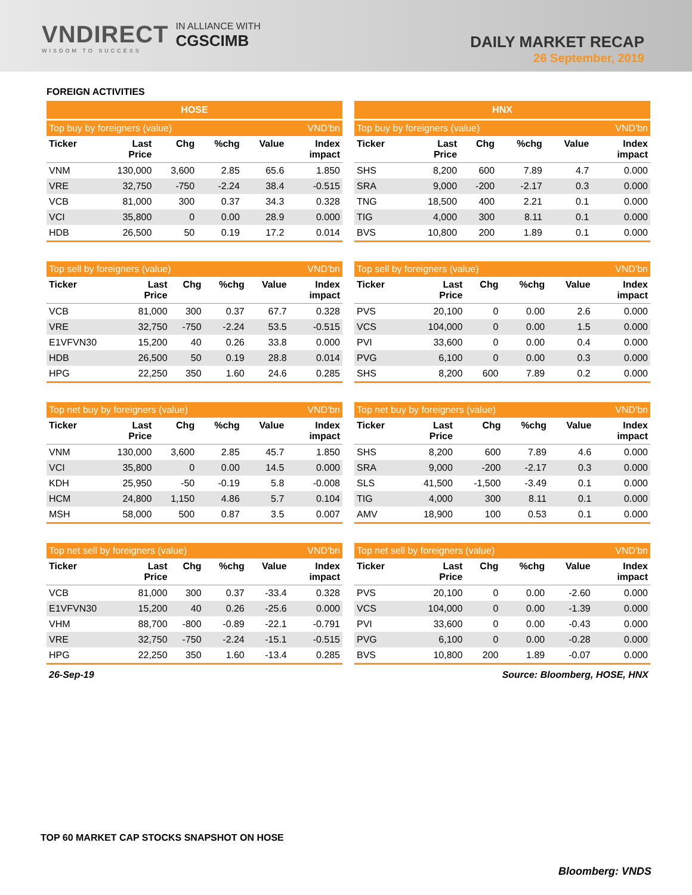VNDIRECT
WISDOM TO SUCCESS
IN ALLIANCE WITH
CGSCIMB
DAILY MARKET RECAP
26 September, 2019
FOREIGN ACTIVITIES
| HOSE | | | | | |
| --- | --- | --- | --- | --- | --- |
| Top buy by foreigners (value) | | | | | VND'bn |
| Ticker | Last Price | Chg | %chg | Value | Index impact |
| VNM | 130,000 | 3,600 | 2.85 | 65.6 | 1.850 |
| VRE | 32,750 | -750 | -2.24 | 38.4 | -0.515 |
| VCB | 81,000 | 300 | 0.37 | 34.3 | 0.328 |
| VCI | 35,800 | 0 | 0.00 | 28.9 | 0.000 |
| HDB | 26,500 | 50 | 0.19 | 17.2 | 0.014 |
| HNX | | | | | |
| --- | --- | --- | --- | --- | --- |
| Top buy by foreigners (value) | | | | | VND'bn |
| Ticker | Last Price | Chg | %chg | Value | Index impact |
| SHS | 8,200 | 600 | 7.89 | 4.7 | 0.000 |
| SRA | 9,000 | -200 | -2.17 | 0.3 | 0.000 |
| TNG | 18,500 | 400 | 2.21 | 0.1 | 0.000 |
| TIG | 4,000 | 300 | 8.11 | 0.1 | 0.000 |
| BVS | 10,800 | 200 | 1.89 | 0.1 | 0.000 |
| Top sell by foreigners (value) | | | | | VND'bn |
| --- | --- | --- | --- | --- | --- |
| Ticker | Last Price | Chg | %chg | Value | Index impact |
| VCB | 81,000 | 300 | 0.37 | 67.7 | 0.328 |
| VRE | 32,750 | -750 | -2.24 | 53.5 | -0.515 |
| E1VFVN30 | 15,200 | 40 | 0.26 | 33.8 | 0.000 |
| HDB | 26,500 | 50 | 0.19 | 28.8 | 0.014 |
| HPG | 22,250 | 350 | 1.60 | 24.6 | 0.285 |
| Top sell by foreigners (value) | | | | | VND'bn |
| --- | --- | --- | --- | --- | --- |
| Ticker | Last Price | Chg | %chg | Value | Index impact |
| PVS | 20,100 | 0 | 0.00 | 2.6 | 0.000 |
| VCS | 104,000 | 0 | 0.00 | 1.5 | 0.000 |
| PVI | 33,600 | 0 | 0.00 | 0.4 | 0.000 |
| PVG | 6,100 | 0 | 0.00 | 0.3 | 0.000 |
| SHS | 8,200 | 600 | 7.89 | 0.2 | 0.000 |
| Top net buy by foreigners (value) | | | | | VND'bn |
| --- | --- | --- | --- | --- | --- |
| Ticker | Last Price | Chg | %chg | Value | Index impact |
| VNM | 130,000 | 3,600 | 2.85 | 45.7 | 1.850 |
| VCI | 35,800 | 0 | 0.00 | 14.5 | 0.000 |
| KDH | 25,950 | -50 | -0.19 | 5.8 | -0.008 |
| HCM | 24,800 | 1,150 | 4.86 | 5.7 | 0.104 |
| MSH | 58,000 | 500 | 0.87 | 3.5 | 0.007 |
| Top net buy by foreigners (value) | | | | | VND'bn |
| --- | --- | --- | --- | --- | --- |
| Ticker | Last Price | Chg | %chg | Value | Index impact |
| SHS | 8,200 | 600 | 7.89 | 4.6 | 0.000 |
| SRA | 9,000 | -200 | -2.17 | 0.3 | 0.000 |
| SLS | 41,500 | -1,500 | -3.49 | 0.1 | 0.000 |
| TIG | 4,000 | 300 | 8.11 | 0.1 | 0.000 |
| AMV | 18,900 | 100 | 0.53 | 0.1 | 0.000 |
| Top net sell by foreigners (value) | | | | | VND'bn |
| --- | --- | --- | --- | --- | --- |
| Ticker | Last Price | Chg | %chg | Value | Index impact |
| VCB | 81,000 | 300 | 0.37 | -33.4 | 0.328 |
| E1VFVN30 | 15,200 | 40 | 0.26 | -25.6 | 0.000 |
| VHM | 88,700 | -800 | -0.89 | -22.1 | -0.791 |
| VRE | 32,750 | -750 | -2.24 | -15.1 | -0.515 |
| HPG | 22,250 | 350 | 1.60 | -13.4 | 0.285 |
| Top net sell by foreigners (value) | | | | | VND'bn |
| --- | --- | --- | --- | --- | --- |
| Ticker | Last Price | Chg | %chg | Value | Index impact |
| PVS | 20,100 | 0 | 0.00 | -2.60 | 0.000 |
| VCS | 104,000 | 0 | 0.00 | -1.39 | 0.000 |
| PVI | 33,600 | 0 | 0.00 | -0.43 | 0.000 |
| PVG | 6,100 | 0 | 0.00 | -0.28 | 0.000 |
| BVS | 10,800 | 200 | 1.89 | -0.07 | 0.000 |
26-Sep-19 Source: Bloomberg, HOSE, HNX
TOP 60 MARKET CAP STOCKS SNAPSHOT ON HOSE
Bloomberg: VNDS